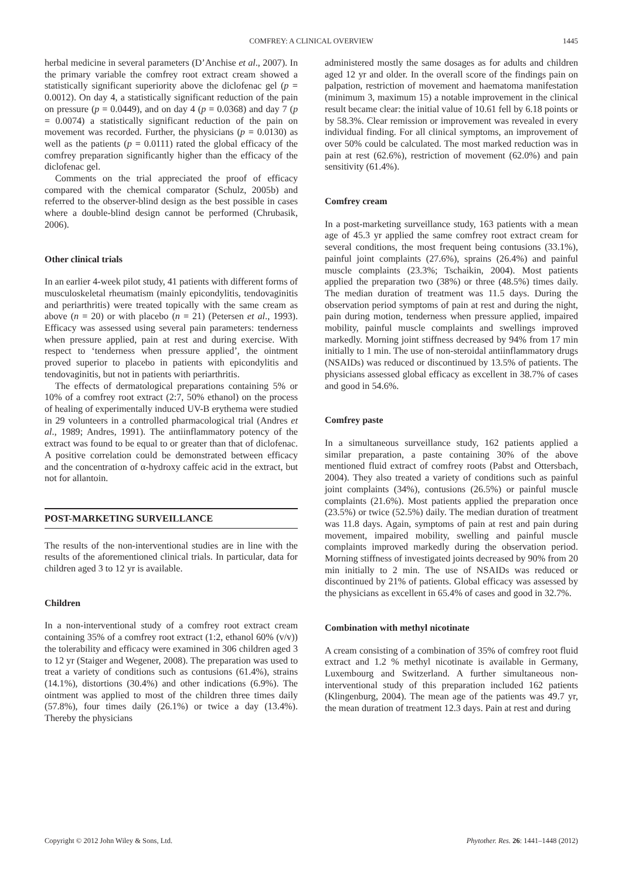COMFREY: A CLINICAL OVERVIEW
1445
herbal medicine in several parameters (D’Anchise et al., 2007). In the primary variable the comfrey root extract cream showed a statistically significant superiority above the diclofenac gel (p = 0.0012). On day 4, a statistically significant reduction of the pain on pressure (p = 0.0449), and on day 4 (p = 0.0368) and day 7 (p = 0.0074) a statistically significant reduction of the pain on movement was recorded. Further, the physicians (p = 0.0130) as well as the patients (p = 0.0111) rated the global efficacy of the comfrey preparation significantly higher than the efficacy of the diclofenac gel.
Comments on the trial appreciated the proof of efficacy compared with the chemical comparator (Schulz, 2005b) and referred to the observer-blind design as the best possible in cases where a double-blind design cannot be performed (Chrubasik, 2006).
Other clinical trials
In an earlier 4-week pilot study, 41 patients with different forms of musculoskeletal rheumatism (mainly epicondylitis, tendovaginitis and periarthritis) were treated topically with the same cream as above (n = 20) or with placebo (n = 21) (Petersen et al., 1993). Efficacy was assessed using several pain parameters: tenderness when pressure applied, pain at rest and during exercise. With respect to ‘tenderness when pressure applied’, the ointment proved superior to placebo in patients with epicondylitis and tendovaginitis, but not in patients with periarthritis.
The effects of dermatological preparations containing 5% or 10% of a comfrey root extract (2:7, 50% ethanol) on the process of healing of experimentally induced UV-B erythema were studied in 29 volunteers in a controlled pharmacological trial (Andres et al., 1989; Andres, 1991). The antiinflammatory potency of the extract was found to be equal to or greater than that of diclofenac. A positive correlation could be demonstrated between efficacy and the concentration of α-hydroxy caffeic acid in the extract, but not for allantoin.
POST-MARKETING SURVEILLANCE
The results of the non-interventional studies are in line with the results of the aforementioned clinical trials. In particular, data for children aged 3 to 12 yr is available.
Children
In a non-interventional study of a comfrey root extract cream containing 35% of a comfrey root extract (1:2, ethanol 60% (v/v)) the tolerability and efficacy were examined in 306 children aged 3 to 12 yr (Staiger and Wegener, 2008). The preparation was used to treat a variety of conditions such as contusions (61.4%), strains (14.1%), distortions (30.4%) and other indications (6.9%). The ointment was applied to most of the children three times daily (57.8%), four times daily (26.1%) or twice a day (13.4%). Thereby the physicians
administered mostly the same dosages as for adults and children aged 12 yr and older. In the overall score of the findings pain on palpation, restriction of movement and haematoma manifestation (minimum 3, maximum 15) a notable improvement in the clinical result became clear: the initial value of 10.61 fell by 6.18 points or by 58.3%. Clear remission or improvement was revealed in every individual finding. For all clinical symptoms, an improvement of over 50% could be calculated. The most marked reduction was in pain at rest (62.6%), restriction of movement (62.0%) and pain sensitivity (61.4%).
Comfrey cream
In a post-marketing surveillance study, 163 patients with a mean age of 45.3 yr applied the same comfrey root extract cream for several conditions, the most frequent being contusions (33.1%), painful joint complaints (27.6%), sprains (26.4%) and painful muscle complaints (23.3%; Tschaikin, 2004). Most patients applied the preparation two (38%) or three (48.5%) times daily. The median duration of treatment was 11.5 days. During the observation period symptoms of pain at rest and during the night, pain during motion, tenderness when pressure applied, impaired mobility, painful muscle complaints and swellings improved markedly. Morning joint stiffness decreased by 94% from 17 min initially to 1 min. The use of non-steroidal antiinflammatory drugs (NSAIDs) was reduced or discontinued by 13.5% of patients. The physicians assessed global efficacy as excellent in 38.7% of cases and good in 54.6%.
Comfrey paste
In a simultaneous surveillance study, 162 patients applied a similar preparation, a paste containing 30% of the above mentioned fluid extract of comfrey roots (Pabst and Ottersbach, 2004). They also treated a variety of conditions such as painful joint complaints (34%), contusions (26.5%) or painful muscle complaints (21.6%). Most patients applied the preparation once (23.5%) or twice (52.5%) daily. The median duration of treatment was 11.8 days. Again, symptoms of pain at rest and pain during movement, impaired mobility, swelling and painful muscle complaints improved markedly during the observation period. Morning stiffness of investigated joints decreased by 90% from 20 min initially to 2 min. The use of NSAIDs was reduced or discontinued by 21% of patients. Global efficacy was assessed by the physicians as excellent in 65.4% of cases and good in 32.7%.
Combination with methyl nicotinate
A cream consisting of a combination of 35% of comfrey root fluid extract and 1.2 % methyl nicotinate is available in Germany, Luxembourg and Switzerland. A further simultaneous non-interventional study of this preparation included 162 patients (Klingenburg, 2004). The mean age of the patients was 49.7 yr, the mean duration of treatment 12.3 days. Pain at rest and during
Copyright © 2012 John Wiley & Sons, Ltd. Phytother. Res. 26: 1441–1448 (2012)